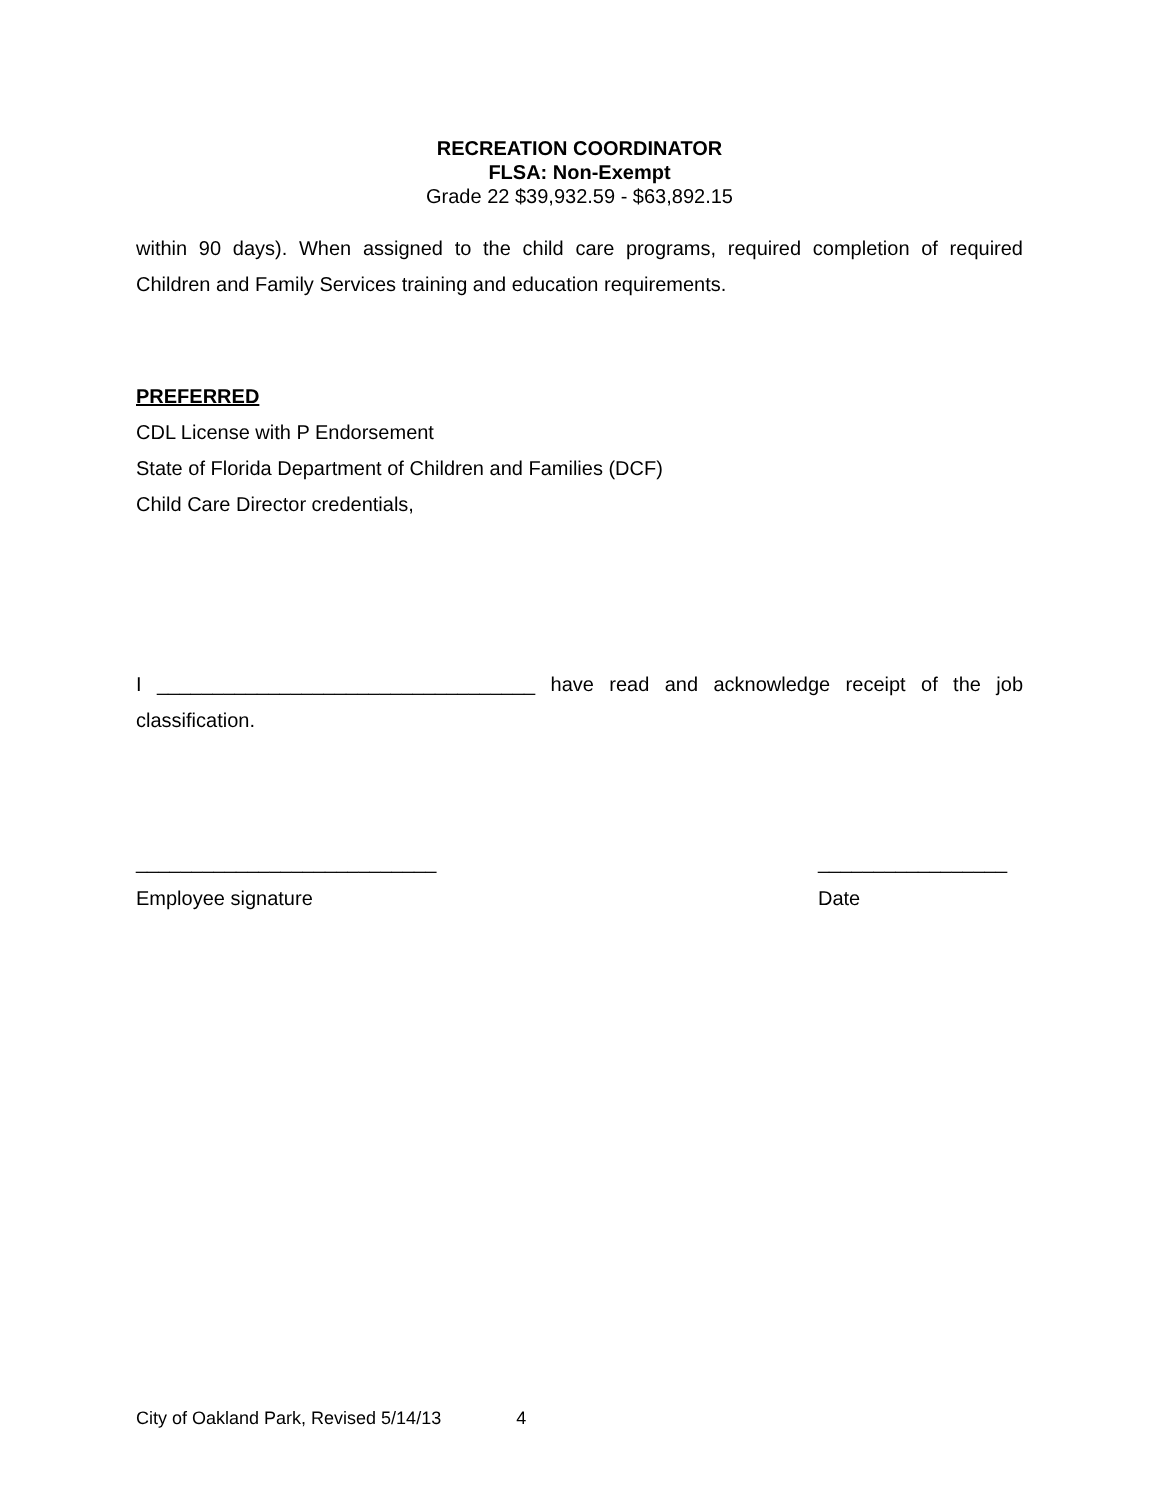RECREATION COORDINATOR
FLSA: Non-Exempt
Grade 22 $39,932.59 - $63,892.15
within 90 days). When assigned to the child care programs, required completion of required Children and Family Services training and education requirements.
PREFERRED
CDL License with P Endorsement
State of Florida Department of Children and Families (DCF)
Child Care Director credentials,
I __________________________________ have read and acknowledge receipt of the job classification.
___________________________
Employee signature
_________________
Date
City of Oakland Park, Revised 5/14/13 4